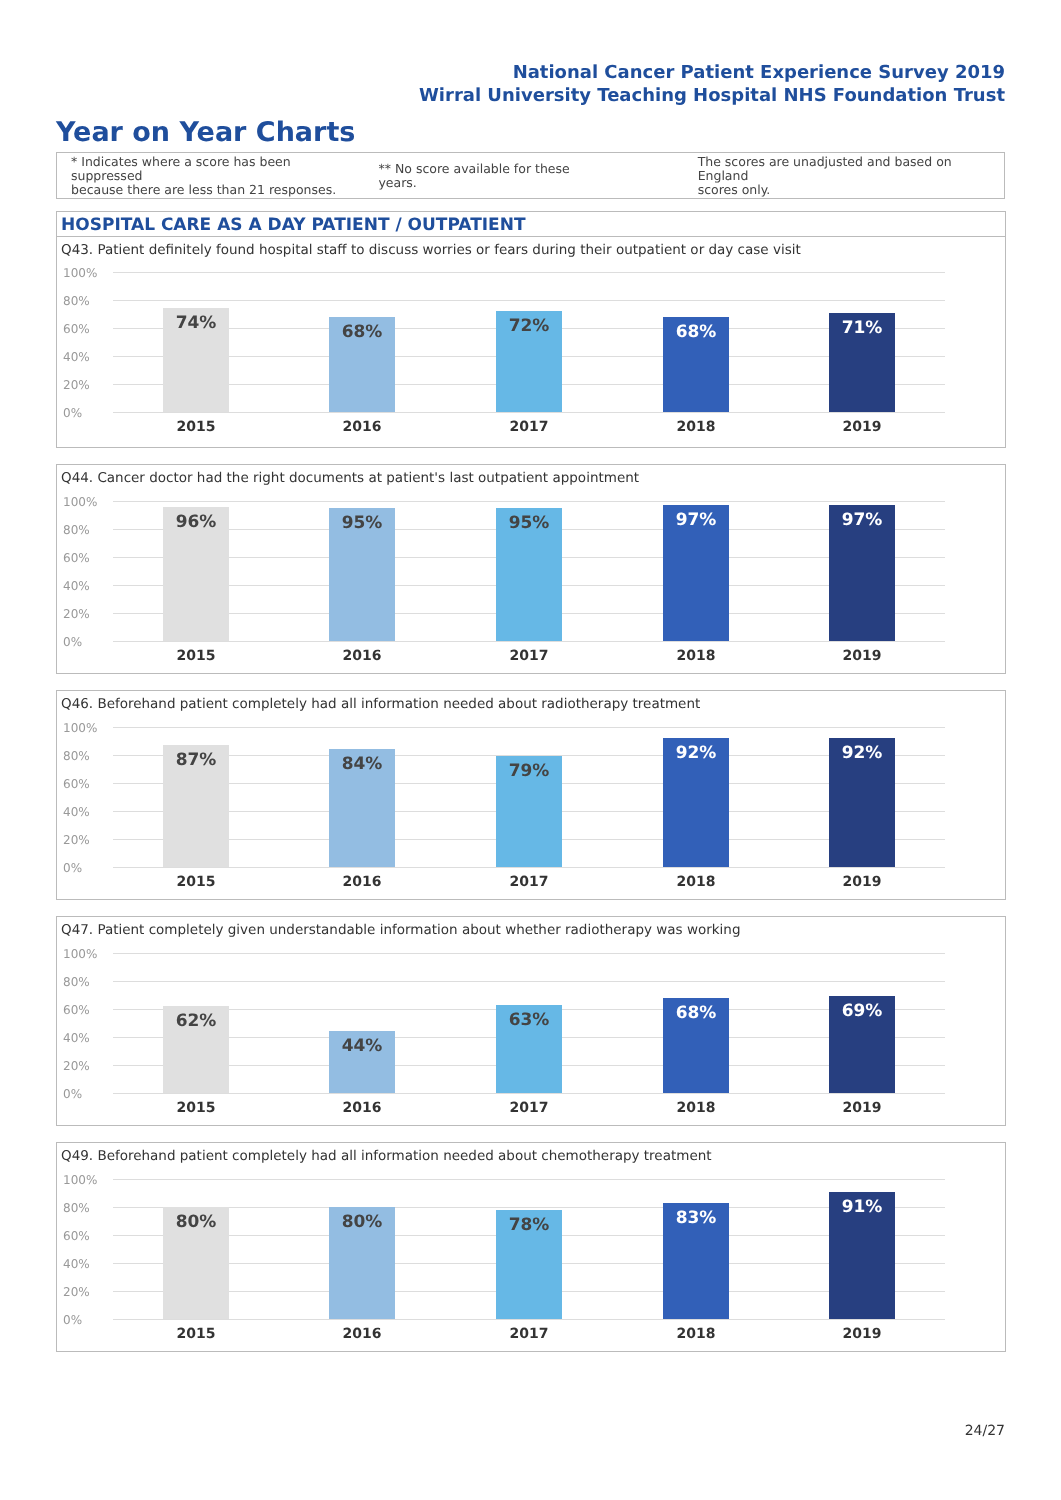National Cancer Patient Experience Survey 2019
Wirral University Teaching Hospital NHS Foundation Trust
Year on Year Charts
* Indicates where a score has been suppressed
because there are less than 21 responses.
** No score available for these years.
The scores are unadjusted and based on England
scores only.
HOSPITAL CARE AS A DAY PATIENT / OUTPATIENT
Q43. Patient definitely found hospital staff to discuss worries or fears during their outpatient or day case visit
100%
80%
60%
40%
20%
0%
74%
2015
68%
2016
72%
2017
68%
2018
71%
2019
Q44. Cancer doctor had the right documents at patient's last outpatient appointment
100%
80%
60%
40%
20%
0%
96%
2015
95%
2016
95%
2017
97%
2018
97%
2019
Q46. Beforehand patient completely had all information needed about radiotherapy treatment
100%
80%
60%
40%
20%
0%
87%
2015
84%
2016
79%
2017
92%
2018
92%
2019
Q47. Patient completely given understandable information about whether radiotherapy was working
100%
80%
60%
40%
20%
0%
62%
2015
44%
2016
63%
2017
68%
2018
69%
2019
Q49. Beforehand patient completely had all information needed about chemotherapy treatment
100%
80%
60%
40%
20%
0%
80%
2015
80%
2016
78%
2017
83%
2018
91%
2019
24/27